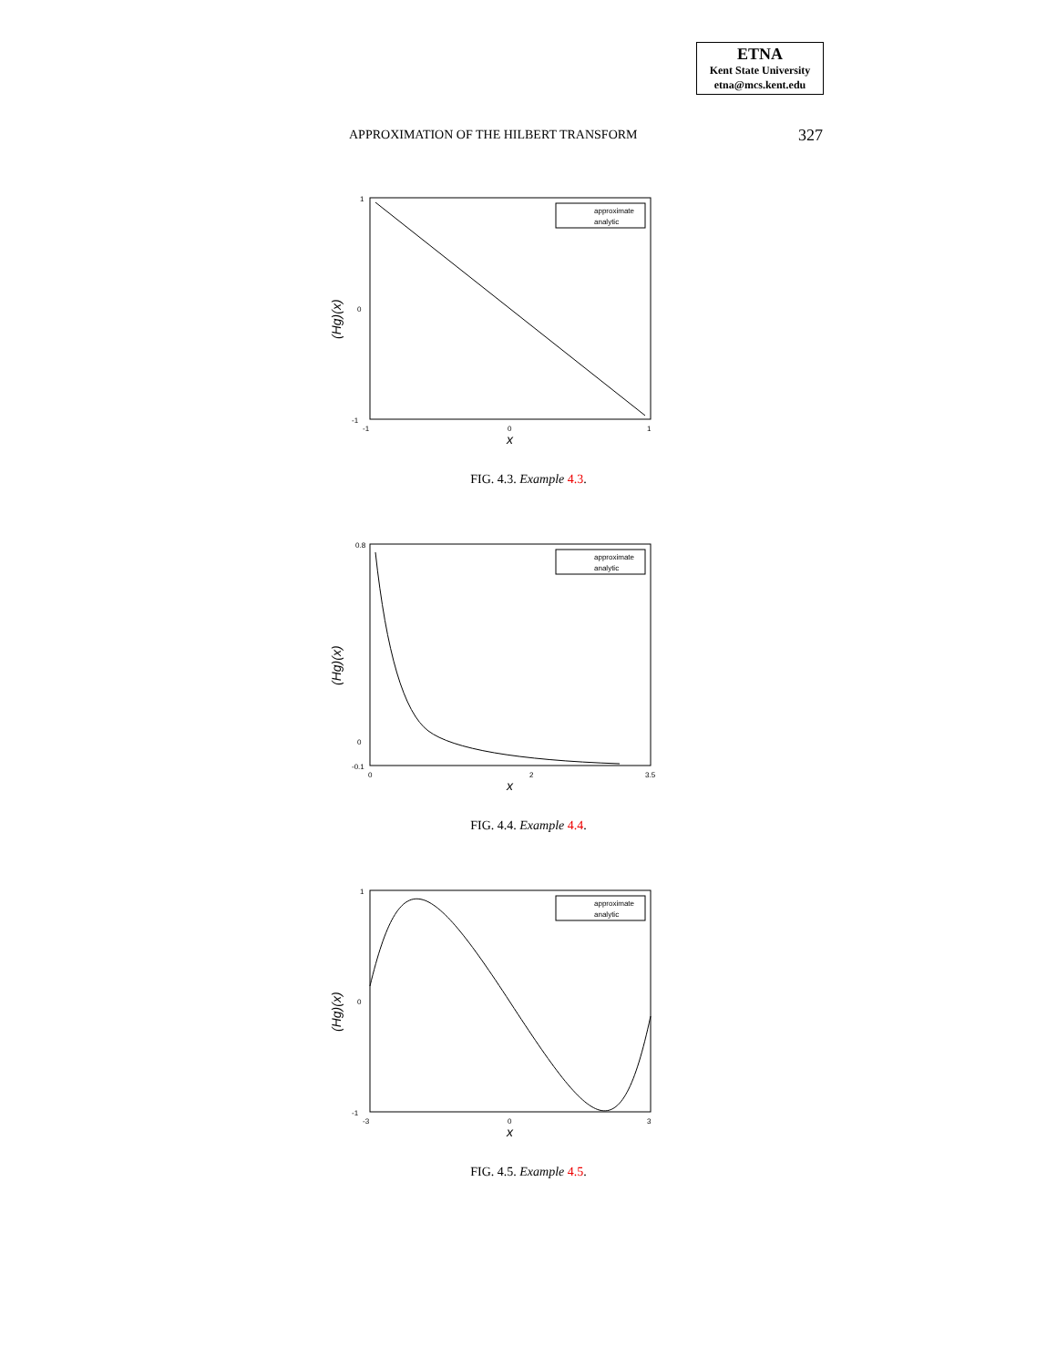ETNA
Kent State University
etna@mcs.kent.edu
APPROXIMATION OF THE HILBERT TRANSFORM 327
1
0
-1
-1
0
1
x
(Hg)(x)
approximate
analytic
FIG. 4.3. Example 4.3.
0.8
0
-0.1
0
2
3.5
x
(Hg)(x)
approximate
analytic
FIG. 4.4. Example 4.4.
1
0
-1
-3
0
3
x
(Hg)(x)
approximate
analytic
FIG. 4.5. Example 4.5.